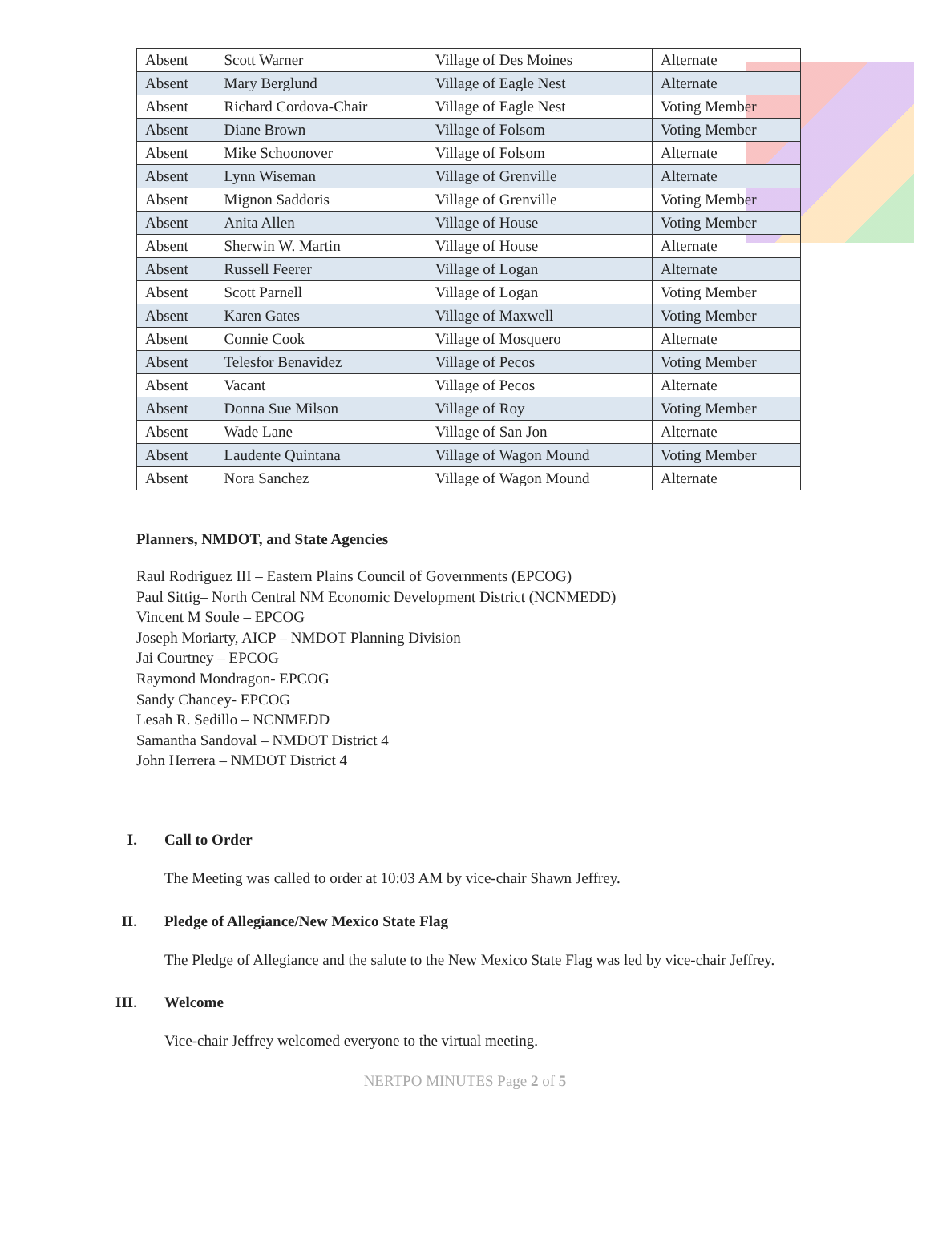| Absent | Scott Warner | Village of Des Moines | Alternate |
| Absent | Mary Berglund | Village of Eagle Nest | Alternate |
| Absent | Richard Cordova-Chair | Village of Eagle Nest | Voting Member |
| Absent | Diane Brown | Village of Folsom | Voting Member |
| Absent | Mike Schoonover | Village of Folsom | Alternate |
| Absent | Lynn Wiseman | Village of Grenville | Alternate |
| Absent | Mignon Saddoris | Village of Grenville | Voting Member |
| Absent | Anita Allen | Village of House | Voting Member |
| Absent | Sherwin W. Martin | Village of House | Alternate |
| Absent | Russell Feerer | Village of Logan | Alternate |
| Absent | Scott Parnell | Village of Logan | Voting Member |
| Absent | Karen Gates | Village of Maxwell | Voting Member |
| Absent | Connie Cook | Village of Mosquero | Alternate |
| Absent | Telesfor Benavidez | Village of Pecos | Voting Member |
| Absent | Vacant | Village of Pecos | Alternate |
| Absent | Donna Sue Milson | Village of Roy | Voting Member |
| Absent | Wade Lane | Village of San Jon | Alternate |
| Absent | Laudente Quintana | Village of Wagon Mound | Voting Member |
| Absent | Nora Sanchez | Village of Wagon Mound | Alternate |
Planners, NMDOT, and State Agencies
Raul Rodriguez III – Eastern Plains Council of Governments (EPCOG)
Paul Sittig– North Central NM Economic Development District (NCNMEDD)
Vincent M Soule – EPCOG
Joseph Moriarty, AICP – NMDOT Planning Division
Jai Courtney – EPCOG
Raymond Mondragon- EPCOG
Sandy Chancey- EPCOG
Lesah R. Sedillo – NCNMEDD
Samantha Sandoval – NMDOT District 4
John Herrera – NMDOT District 4
I. Call to Order
The Meeting was called to order at 10:03 AM by vice-chair Shawn Jeffrey.
II. Pledge of Allegiance/New Mexico State Flag
The Pledge of Allegiance and the salute to the New Mexico State Flag was led by vice-chair Jeffrey.
III. Welcome
Vice-chair Jeffrey welcomed everyone to the virtual meeting.
NERTPO MINUTES Page 2 of 5